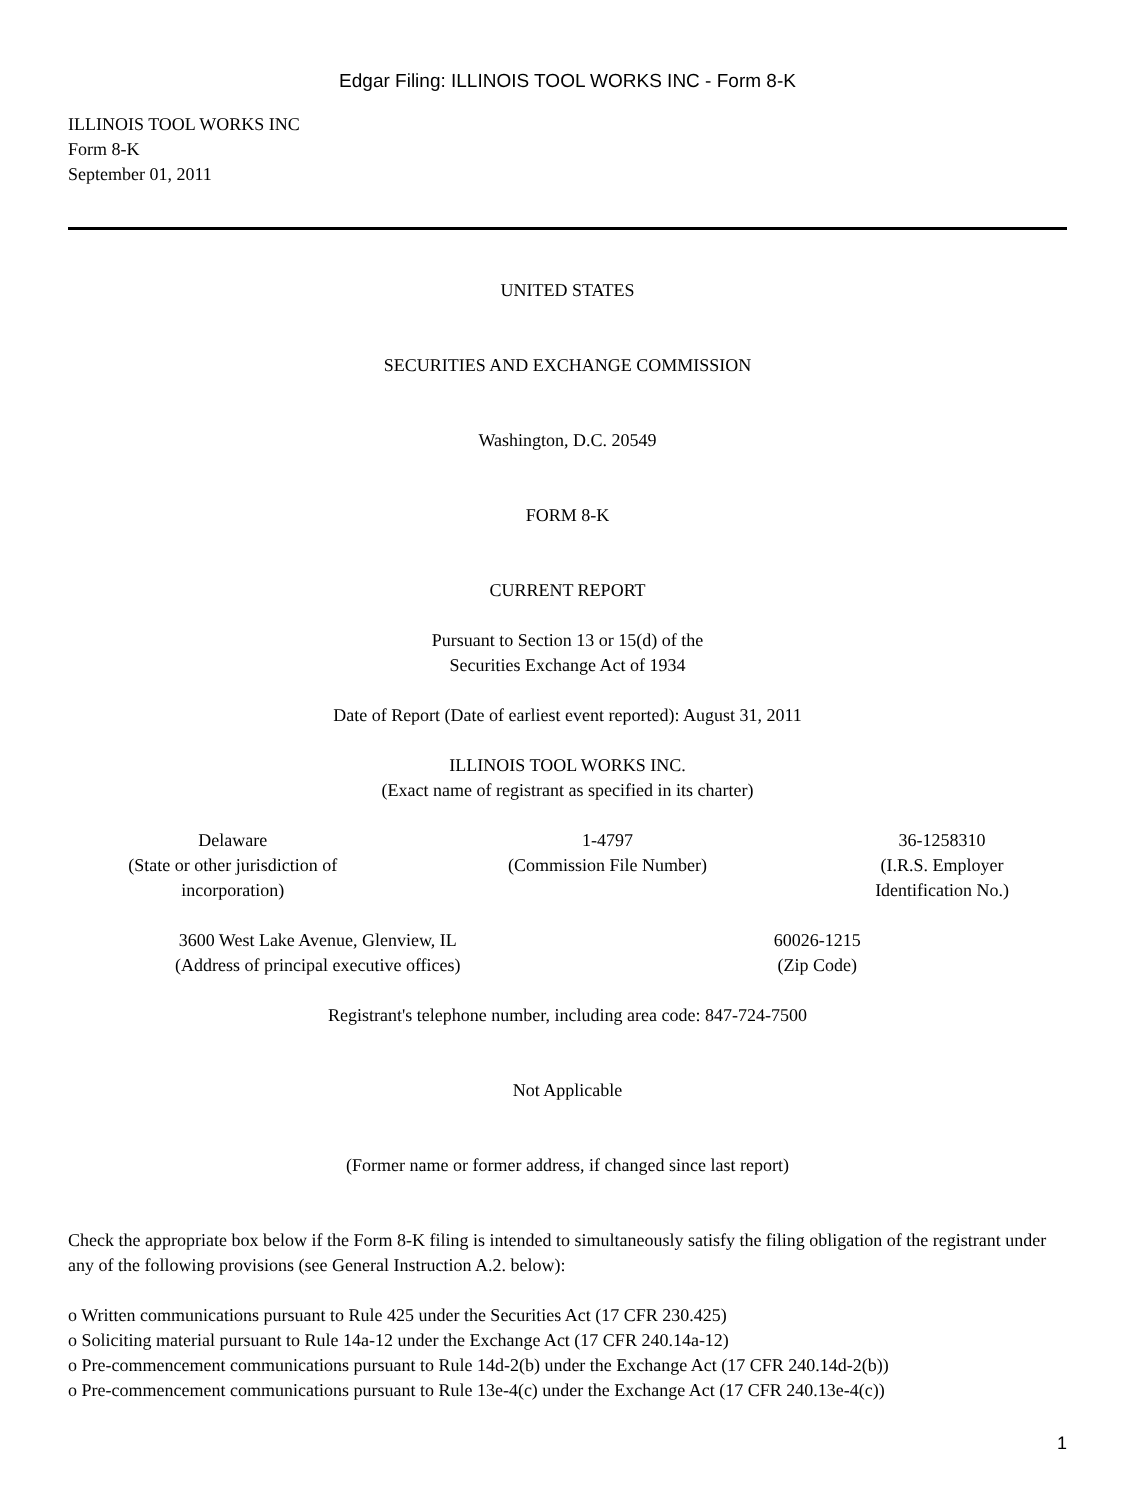Edgar Filing: ILLINOIS TOOL WORKS INC - Form 8-K
ILLINOIS TOOL WORKS INC
Form 8-K
September 01, 2011
UNITED STATES
SECURITIES AND EXCHANGE COMMISSION
Washington, D.C. 20549
FORM 8-K
CURRENT REPORT
Pursuant to Section 13 or 15(d) of the
Securities Exchange Act of 1934
Date of Report (Date of earliest event reported): August 31, 2011
ILLINOIS TOOL WORKS INC.
(Exact name of registrant as specified in its charter)
| Delaware (State or other jurisdiction of incorporation) | 1-4797 (Commission File Number) | 36-1258310 (I.R.S. Employer Identification No.) |
| 3600 West Lake Avenue, Glenview, IL (Address of principal executive offices) | 60026-1215 (Zip Code) |
Registrant's telephone number, including area code: 847-724-7500
Not Applicable
(Former name or former address, if changed since last report)
Check the appropriate box below if the Form 8-K filing is intended to simultaneously satisfy the filing obligation of the registrant under any of the following provisions (see General Instruction A.2. below):
o Written communications pursuant to Rule 425 under the Securities Act (17 CFR 230.425)
o Soliciting material pursuant to Rule 14a-12 under the Exchange Act (17 CFR 240.14a-12)
o Pre-commencement communications pursuant to Rule 14d-2(b) under the Exchange Act (17 CFR 240.14d-2(b))
o Pre-commencement communications pursuant to Rule 13e-4(c) under the Exchange Act (17 CFR 240.13e-4(c))
1